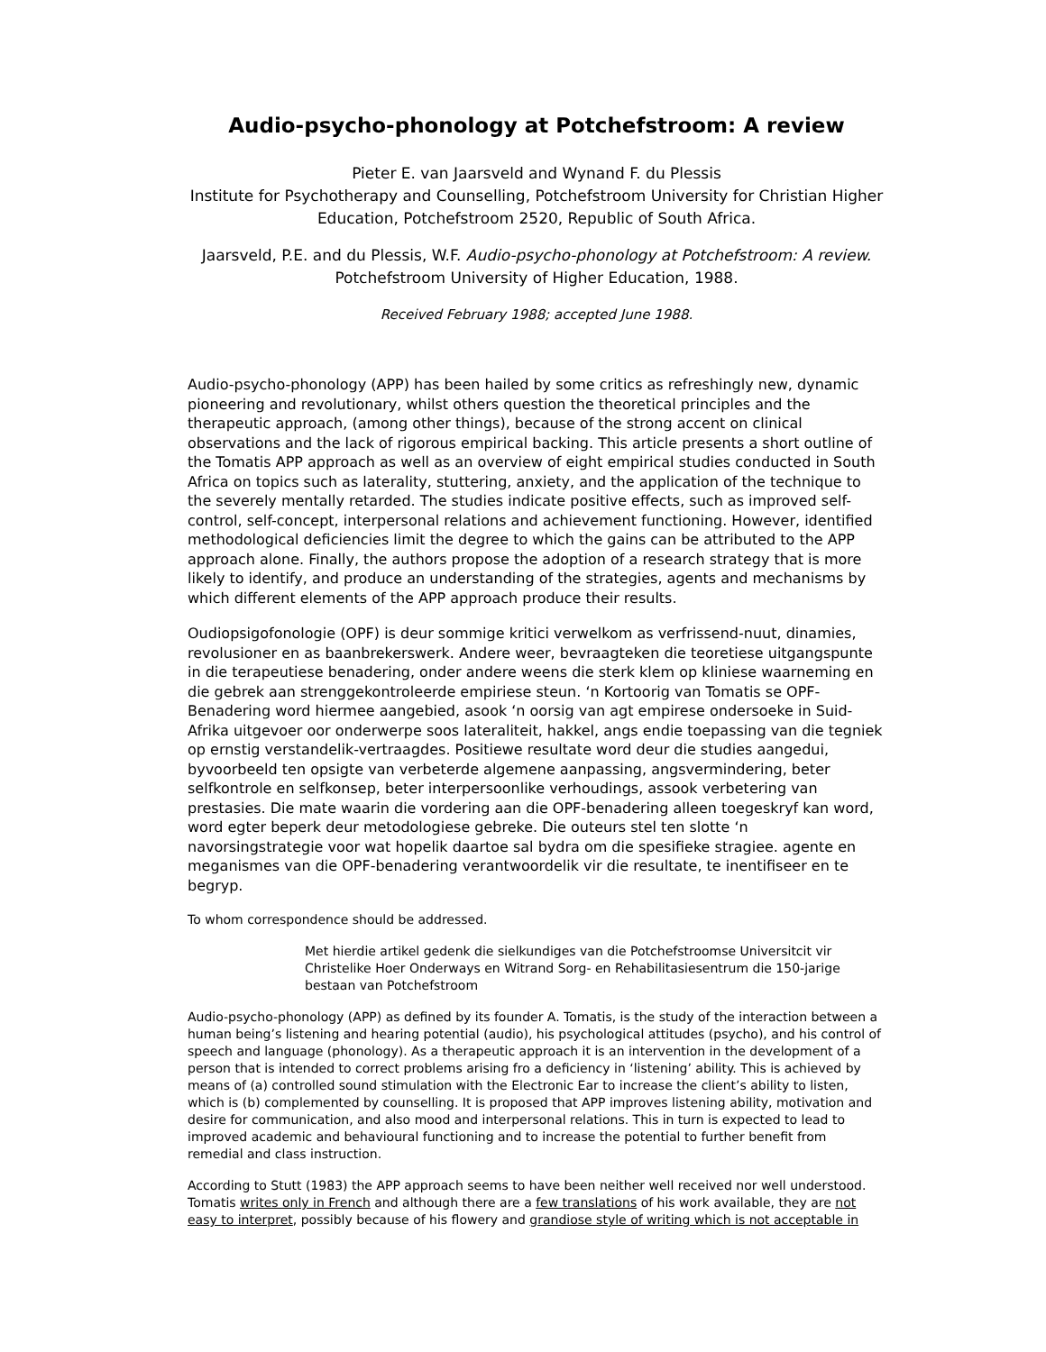Audio-psycho-phonology at Potchefstroom: A review
Pieter E. van Jaarsveld and Wynand F. du Plessis
Institute for Psychotherapy and Counselling, Potchefstroom University for Christian Higher Education, Potchefstroom 2520, Republic of South Africa.
Jaarsveld, P.E. and du Plessis, W.F. Audio-psycho-phonology at Potchefstroom: A review.
Potchefstroom University of Higher Education, 1988.
Received February 1988; accepted June 1988.
Audio-psycho-phonology (APP) has been hailed by some critics as refreshingly new, dynamic pioneering and revolutionary, whilst others question the theoretical principles and the therapeutic approach, (among other things), because of the strong accent on clinical observations and the lack of rigorous empirical backing. This article presents a short outline of the Tomatis APP approach as well as an overview of eight empirical studies conducted in South Africa on topics such as laterality, stuttering, anxiety, and the application of the technique to the severely mentally retarded. The studies indicate positive effects, such as improved self-control, self-concept, interpersonal relations and achievement functioning. However, identified methodological deficiencies limit the degree to which the gains can be attributed to the APP approach alone. Finally, the authors propose the adoption of a research strategy that is more likely to identify, and produce an understanding of the strategies, agents and mechanisms by which different elements of the APP approach produce their results.
Oudiopsigofonologie (OPF) is deur sommige kritici verwelkom as verfrissend-nuut, dinamies, revolusioner en as baanbrekerswerk. Andere weer, bevraagteken die teoretiese uitgangspunte in die terapeutiese benadering, onder andere weens die sterk klem op kliniese waarneming en die gebrek aan strenggekontroleerde empiriese steun. ‘n Kortoorig van Tomatis se OPF-Benadering word hiermee aangebied, asook ‘n oorsig van agt empirese ondersoeke in Suid-Afrika uitgevoer oor onderwerpe soos lateraliteit, hakkel, angs endie toepassing van die tegniek op ernstig verstandelik-vertraagdes. Positiewe resultate word deur die studies aangedui, byvoorbeeld ten opsigte van verbeterde algemene aanpassing, angsvermindering, beter selfkontrole en selfkonsep, beter interpersoonlike verhoudings, assook verbetering van prestasies. Die mate waarin die vordering aan die OPF-benadering alleen toegeskryf kan word, word egter beperk deur metodologiese gebreke. Die outeurs stel ten slotte ‘n navorsingstrategie voor wat hopelik daartoe sal bydra om die spesifieke stragiee. agente en meganismes van die OPF-benadering verantwoordelik vir die resultate, te inentifiseer en te begryp.
To whom correspondence should be addressed.
Met hierdie artikel gedenk die sielkundiges van die Potchefstroomse Universitcit vir Christelike Hoer Onderways en Witrand Sorg- en Rehabilitasiesentrum die 150-jarige bestaan van Potchefstroom
Audio-psycho-phonology (APP) as defined by its founder A. Tomatis, is the study of the interaction between a human being’s listening and hearing potential (audio), his psychological attitudes (psycho), and his control of speech and language (phonology). As a therapeutic approach it is an intervention in the development of a person that is intended to correct problems arising fro a deficiency in ‘listening’ ability. This is achieved by means of (a) controlled sound stimulation with the Electronic Ear to increase the client’s ability to listen, which is (b) complemented by counselling. It is proposed that APP improves listening ability, motivation and desire for communication, and also mood and interpersonal relations. This in turn is expected to lead to improved academic and behavioural functioning and to increase the potential to further benefit from remedial and class instruction.
According to Stutt (1983) the APP approach seems to have been neither well received nor well understood. Tomatis writes only in French and although there are a few translations of his work available, they are not easy to interpret, possibly because of his flowery and grandiose style of writing which is not acceptable in